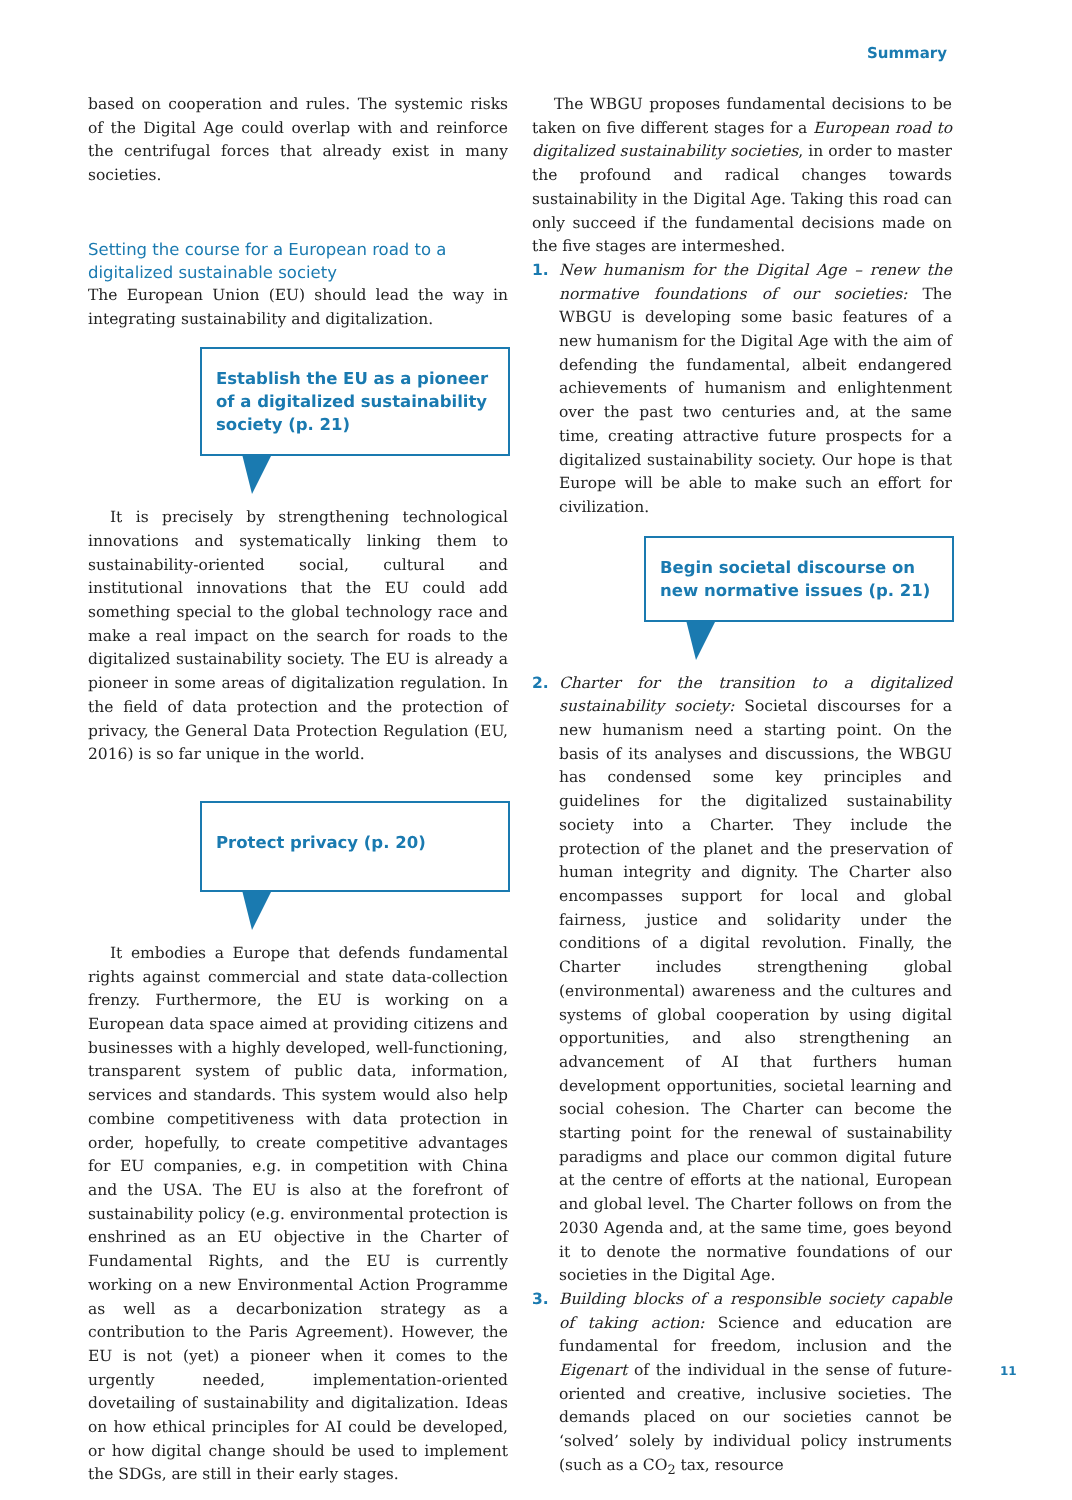Summary
based on cooperation and rules. The systemic risks of the Digital Age could overlap with and reinforce the centrifugal forces that already exist in many societies.
Setting the course for a European road to a digitalized sustainable society
The European Union (EU) should lead the way in integrating sustainability and digitalization.
Establish the EU as a pioneer of a digitalized sustainability society (p. 21)
It is precisely by strengthening technological innovations and systematically linking them to sustainability-oriented social, cultural and institutional innovations that the EU could add something special to the global technology race and make a real impact on the search for roads to the digitalized sustainability society. The EU is already a pioneer in some areas of digitalization regulation. In the field of data protection and the protection of privacy, the General Data Protection Regulation (EU, 2016) is so far unique in the world.
Protect privacy (p. 20)
It embodies a Europe that defends fundamental rights against commercial and state data-collection frenzy. Furthermore, the EU is working on a European data space aimed at providing citizens and businesses with a highly developed, well-functioning, transparent system of public data, information, services and standards. This system would also help combine competitiveness with data protection in order, hopefully, to create competitive advantages for EU companies, e.g. in competition with China and the USA. The EU is also at the forefront of sustainability policy (e.g. environmental protection is enshrined as an EU objective in the Charter of Fundamental Rights, and the EU is currently working on a new Environmental Action Programme as well as a decarbonization strategy as a contribution to the Paris Agreement). However, the EU is not (yet) a pioneer when it comes to the urgently needed, implementation-oriented dovetailing of sustainability and digitalization. Ideas on how ethical principles for AI could be developed, or how digital change should be used to implement the SDGs, are still in their early stages.
The WBGU proposes fundamental decisions to be taken on five different stages for a European road to digitalized sustainability societies, in order to master the profound and radical changes towards sustainability in the Digital Age. Taking this road can only succeed if the fundamental decisions made on the five stages are intermeshed.
1. New humanism for the Digital Age – renew the normative foundations of our societies: The WBGU is developing some basic features of a new humanism for the Digital Age with the aim of defending the fundamental, albeit endangered achievements of humanism and enlightenment over the past two centuries and, at the same time, creating attractive future prospects for a digitalized sustainability society. Our hope is that Europe will be able to make such an effort for civilization.
Begin societal discourse on new normative issues (p. 21)
2. Charter for the transition to a digitalized sustainability society: Societal discourses for a new humanism need a starting point. On the basis of its analyses and discussions, the WBGU has condensed some key principles and guidelines for the digitalized sustainability society into a Charter. They include the protection of the planet and the preservation of human integrity and dignity. The Charter also encompasses support for local and global fairness, justice and solidarity under the conditions of a digital revolution. Finally, the Charter includes strengthening global (environmental) awareness and the cultures and systems of global cooperation by using digital opportunities, and also strengthening an advancement of AI that furthers human development opportunities, societal learning and social cohesion. The Charter can become the starting point for the renewal of sustainability paradigms and place our common digital future at the centre of efforts at the national, European and global level. The Charter follows on from the 2030 Agenda and, at the same time, goes beyond it to denote the normative foundations of our societies in the Digital Age.
3. Building blocks of a responsible society capable of taking action: Science and education are fundamental for freedom, inclusion and the Eigenart of the individual in the sense of future-oriented and creative, inclusive societies. The demands placed on our societies cannot be ‘solved’ solely by individual policy instruments (such as a CO<sub>2</sub> tax, resource
11